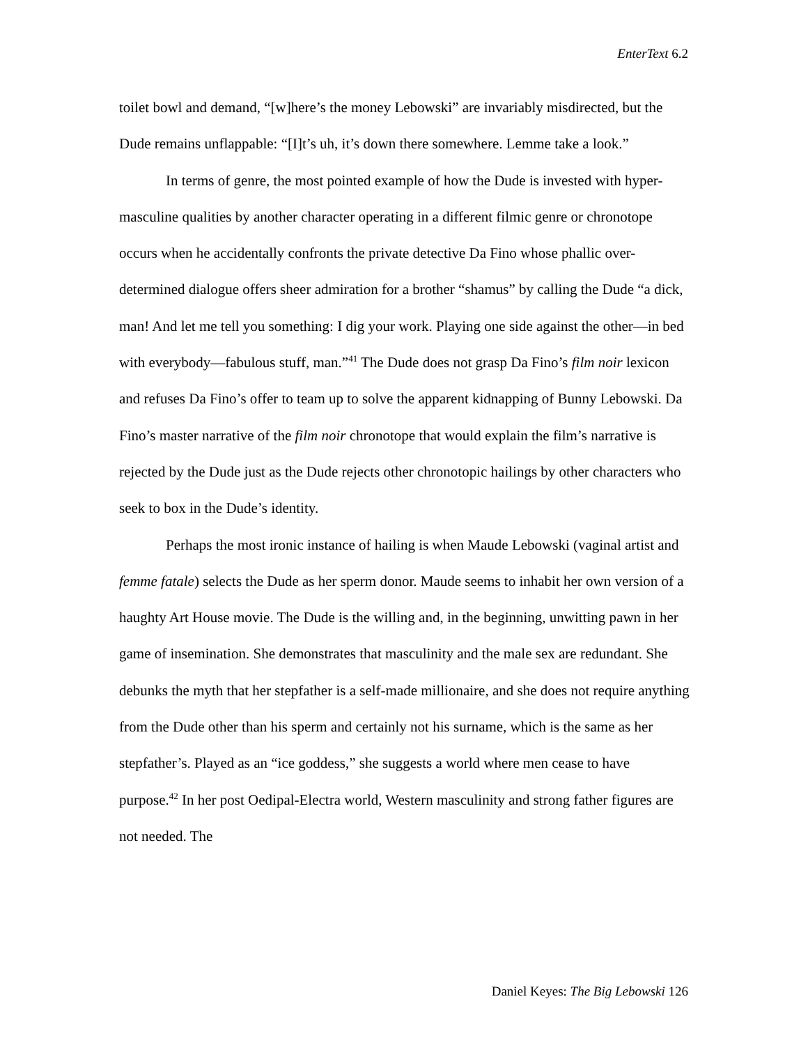EnterText 6.2
toilet bowl and demand, “[w]here’s the money Lebowski” are invariably misdirected, but the Dude remains unflappable: “[I]t’s uh, it’s down there somewhere. Lemme take a look.”
In terms of genre, the most pointed example of how the Dude is invested with hyper-masculine qualities by another character operating in a different filmic genre or chronotope occurs when he accidentally confronts the private detective Da Fino whose phallic over-determined dialogue offers sheer admiration for a brother “shamus” by calling the Dude “a dick, man! And let me tell you something: I dig your work. Playing one side against the other—in bed with everybody—fabulous stuff, man.”<sup>41</sup> The Dude does not grasp Da Fino’s film noir lexicon and refuses Da Fino’s offer to team up to solve the apparent kidnapping of Bunny Lebowski. Da Fino’s master narrative of the film noir chronotope that would explain the film’s narrative is rejected by the Dude just as the Dude rejects other chronotopic hailings by other characters who seek to box in the Dude’s identity.
Perhaps the most ironic instance of hailing is when Maude Lebowski (vaginal artist and femme fatale) selects the Dude as her sperm donor. Maude seems to inhabit her own version of a haughty Art House movie. The Dude is the willing and, in the beginning, unwitting pawn in her game of insemination. She demonstrates that masculinity and the male sex are redundant. She debunks the myth that her stepfather is a self-made millionaire, and she does not require anything from the Dude other than his sperm and certainly not his surname, which is the same as her stepfather’s. Played as an “ice goddess,” she suggests a world where men cease to have purpose.<sup>42</sup> In her post Oedipal-Electra world, Western masculinity and strong father figures are not needed. The
Daniel Keyes: The Big Lebowski 126